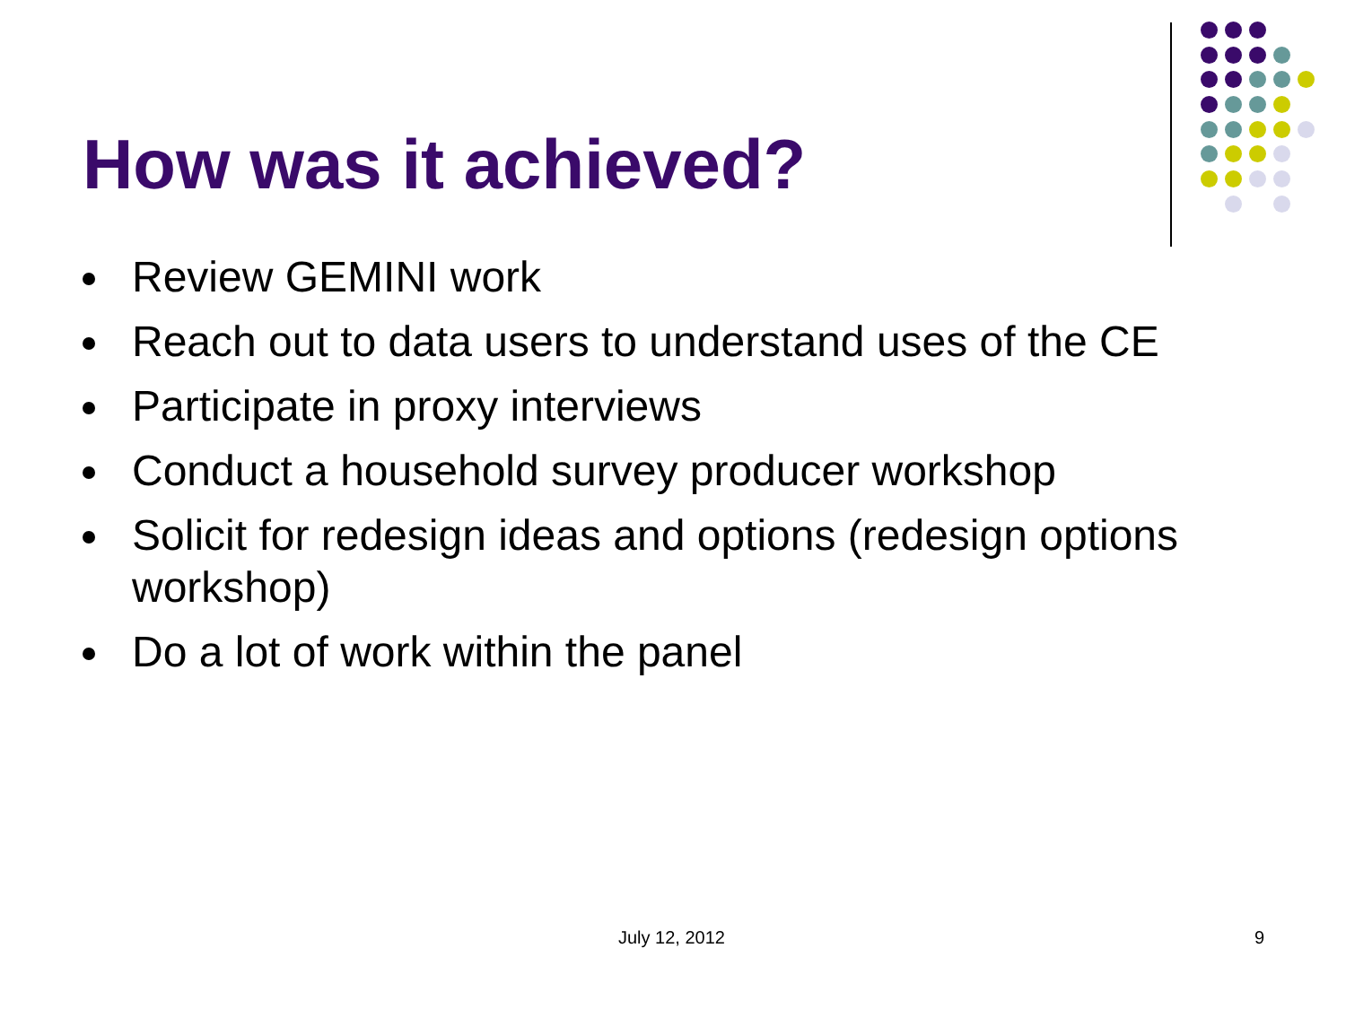How was it achieved?
Review GEMINI work
Reach out to data users to understand uses of the CE
Participate in proxy interviews
Conduct a household survey producer workshop
Solicit for redesign ideas and options (redesign options workshop)
Do a lot of work within the panel
July 12, 2012 9